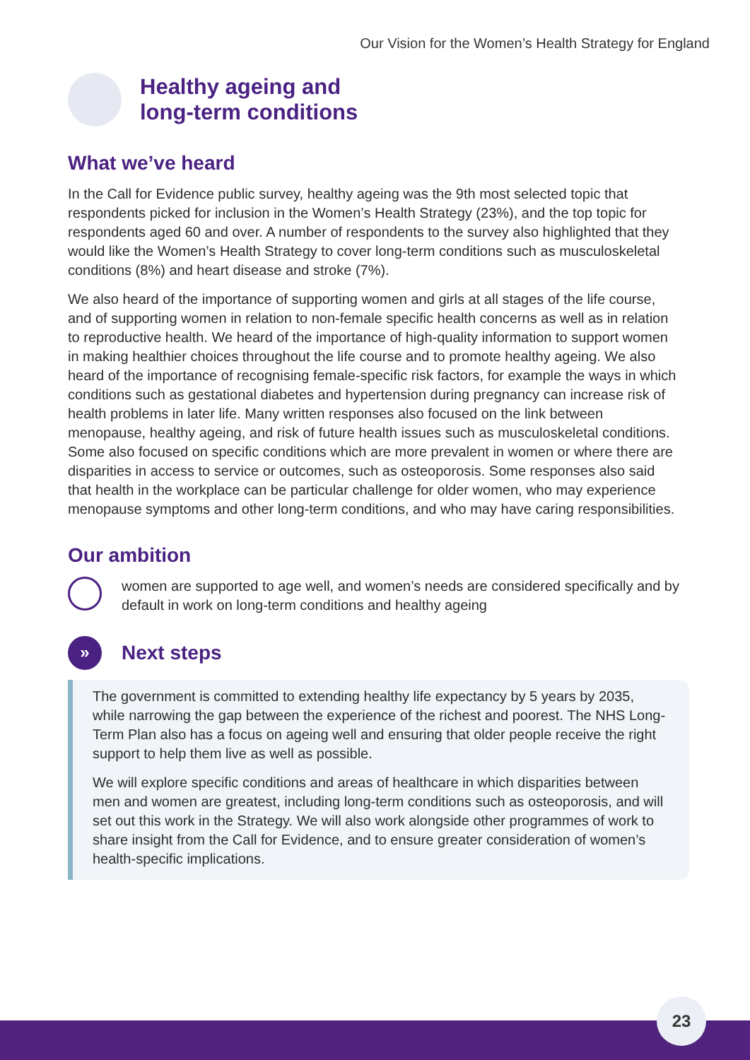Our Vision for the Women’s Health Strategy for England
Healthy ageing and
long-term conditions
What we’ve heard
In the Call for Evidence public survey, healthy ageing was the 9th most selected topic that respondents picked for inclusion in the Women’s Health Strategy (23%), and the top topic for respondents aged 60 and over. A number of respondents to the survey also highlighted that they would like the Women’s Health Strategy to cover long-term conditions such as musculoskeletal conditions (8%) and heart disease and stroke (7%).
We also heard of the importance of supporting women and girls at all stages of the life course, and of supporting women in relation to non-female specific health concerns as well as in relation to reproductive health. We heard of the importance of high-quality information to support women in making healthier choices throughout the life course and to promote healthy ageing. We also heard of the importance of recognising female-specific risk factors, for example the ways in which conditions such as gestational diabetes and hypertension during pregnancy can increase risk of health problems in later life. Many written responses also focused on the link between menopause, healthy ageing, and risk of future health issues such as musculoskeletal conditions. Some also focused on specific conditions which are more prevalent in women or where there are disparities in access to service or outcomes, such as osteoporosis. Some responses also said that health in the workplace can be particular challenge for older women, who may experience menopause symptoms and other long-term conditions, and who may have caring responsibilities.
Our ambition
women are supported to age well, and women’s needs are considered specifically and by default in work on long-term conditions and healthy ageing
»
Next steps
The government is committed to extending healthy life expectancy by 5 years by 2035, while narrowing the gap between the experience of the richest and poorest. The NHS Long-Term Plan also has a focus on ageing well and ensuring that older people receive the right support to help them live as well as possible.
We will explore specific conditions and areas of healthcare in which disparities between men and women are greatest, including long-term conditions such as osteoporosis, and will set out this work in the Strategy. We will also work alongside other programmes of work to share insight from the Call for Evidence, and to ensure greater consideration of women’s health-specific implications.
23